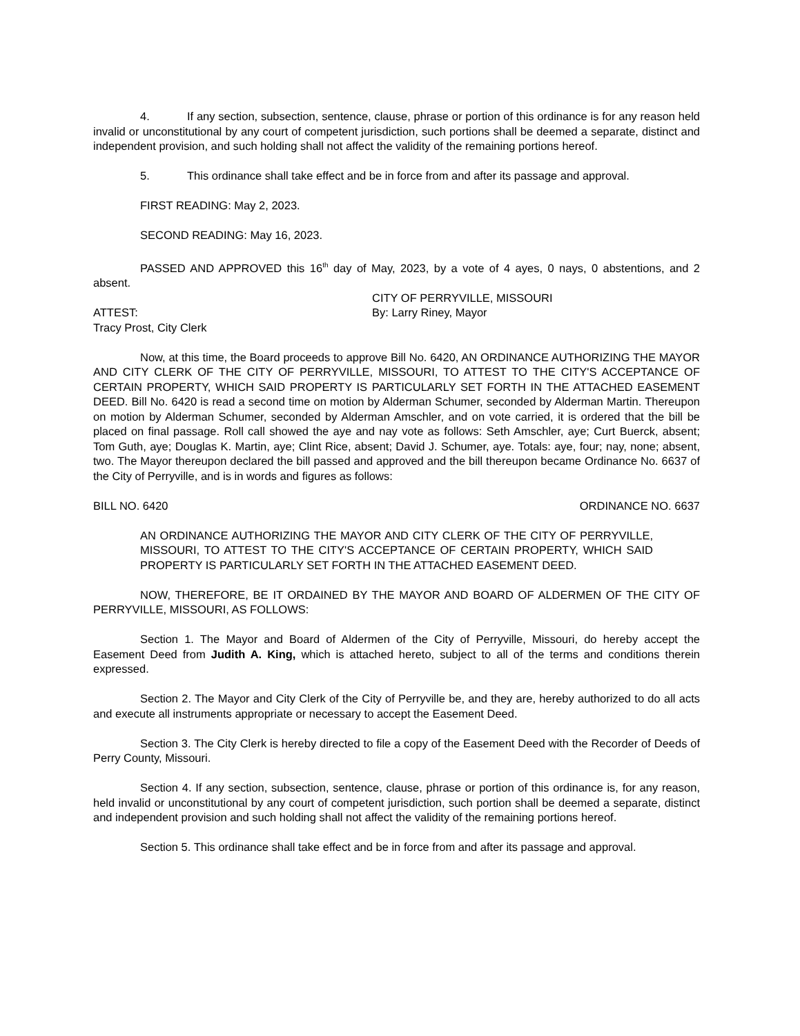4. If any section, subsection, sentence, clause, phrase or portion of this ordinance is for any reason held invalid or unconstitutional by any court of competent jurisdiction, such portions shall be deemed a separate, distinct and independent provision, and such holding shall not affect the validity of the remaining portions hereof.
5. This ordinance shall take effect and be in force from and after its passage and approval.
FIRST READING: May 2, 2023.
SECOND READING: May 16, 2023.
PASSED AND APPROVED this 16<sup>th</sup> day of May, 2023, by a vote of 4 ayes, 0 nays, 0 abstentions, and 2 absent.
CITY OF PERRYVILLE, MISSOURI
ATTEST: By: Larry Riney, Mayor
Tracy Prost, City Clerk
Now, at this time, the Board proceeds to approve Bill No. 6420, AN ORDINANCE AUTHORIZING THE MAYOR AND CITY CLERK OF THE CITY OF PERRYVILLE, MISSOURI, TO ATTEST TO THE CITY'S ACCEPTANCE OF CERTAIN PROPERTY, WHICH SAID PROPERTY IS PARTICULARLY SET FORTH IN THE ATTACHED EASEMENT DEED. Bill No. 6420 is read a second time on motion by Alderman Schumer, seconded by Alderman Martin. Thereupon on motion by Alderman Schumer, seconded by Alderman Amschler, and on vote carried, it is ordered that the bill be placed on final passage. Roll call showed the aye and nay vote as follows: Seth Amschler, aye; Curt Buerck, absent; Tom Guth, aye; Douglas K. Martin, aye; Clint Rice, absent; David J. Schumer, aye. Totals: aye, four; nay, none; absent, two. The Mayor thereupon declared the bill passed and approved and the bill thereupon became Ordinance No. 6637 of the City of Perryville, and is in words and figures as follows:
BILL NO. 6420 ORDINANCE NO. 6637
AN ORDINANCE AUTHORIZING THE MAYOR AND CITY CLERK OF THE CITY OF PERRYVILLE, MISSOURI, TO ATTEST TO THE CITY'S ACCEPTANCE OF CERTAIN PROPERTY, WHICH SAID PROPERTY IS PARTICULARLY SET FORTH IN THE ATTACHED EASEMENT DEED.
NOW, THEREFORE, BE IT ORDAINED BY THE MAYOR AND BOARD OF ALDERMEN OF THE CITY OF PERRYVILLE, MISSOURI, AS FOLLOWS:
Section 1. The Mayor and Board of Aldermen of the City of Perryville, Missouri, do hereby accept the Easement Deed from Judith A. King, which is attached hereto, subject to all of the terms and conditions therein expressed.
Section 2. The Mayor and City Clerk of the City of Perryville be, and they are, hereby authorized to do all acts and execute all instruments appropriate or necessary to accept the Easement Deed.
Section 3. The City Clerk is hereby directed to file a copy of the Easement Deed with the Recorder of Deeds of Perry County, Missouri.
Section 4. If any section, subsection, sentence, clause, phrase or portion of this ordinance is, for any reason, held invalid or unconstitutional by any court of competent jurisdiction, such portion shall be deemed a separate, distinct and independent provision and such holding shall not affect the validity of the remaining portions hereof.
Section 5. This ordinance shall take effect and be in force from and after its passage and approval.